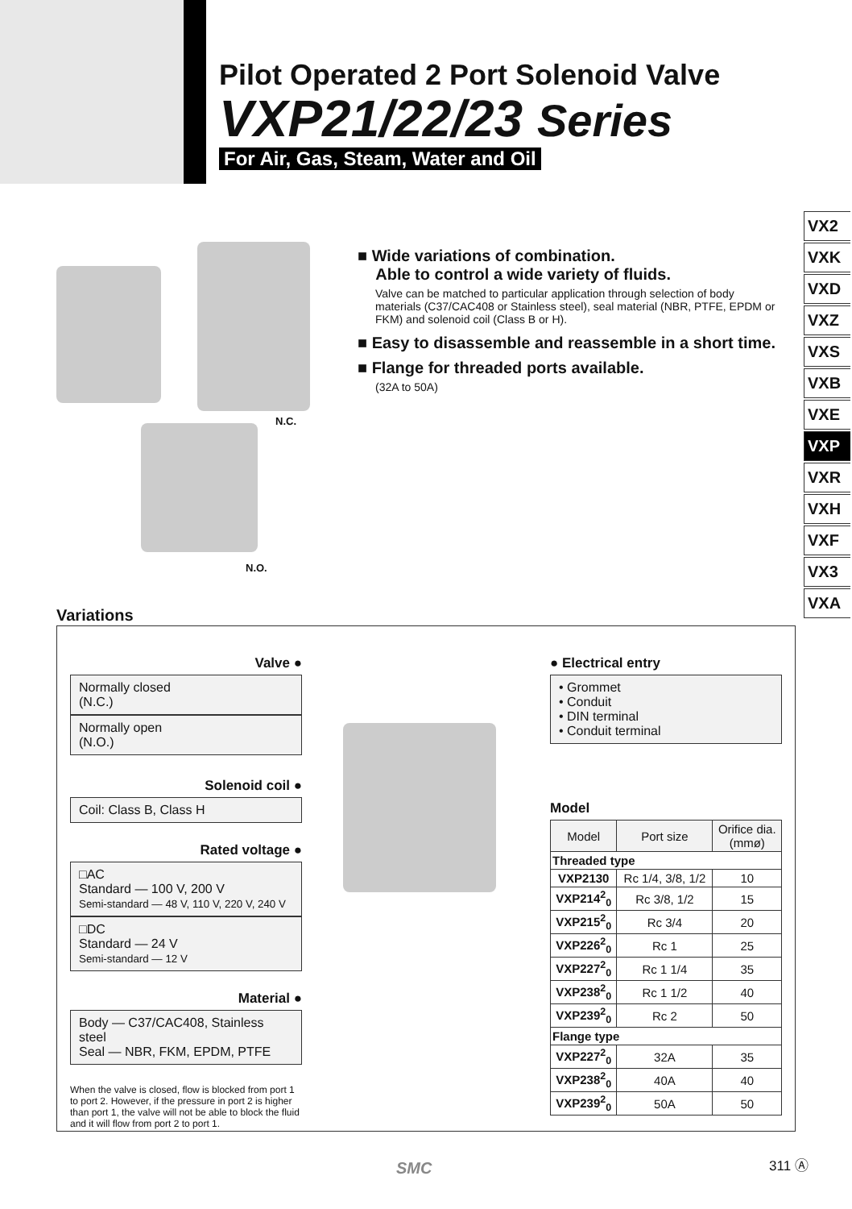Pilot Operated 2 Port Solenoid Valve
VXP21/22/23 Series
For Air, Gas, Steam, Water and Oil
VX2
VXK
VXD
VXZ
VXS
VXB
VXE
VXP
VXR
VXH
VXF
VX3
VXA
N.C.
N.O.
■ Wide variations of combination.
Able to control a wide variety of fluids.
Valve can be matched to particular application through selection of body materials (C37/CAC408 or Stainless steel), seal material (NBR, PTFE, EPDM or FKM) and solenoid coil (Class B or H).
■ Easy to disassemble and reassemble in a short time.
■ Flange for threaded ports available.
(32A to 50A)
Variations
Valve ●
Normally closed
(N.C.)
Normally open
(N.O.)
Solenoid coil ●
Coil: Class B, Class H
Rated voltage ●
□AC
Standard — 100 V, 200 V
Semi-standard — 48 V, 110 V, 220 V, 240 V
□DC
Standard — 24 V
Semi-standard — 12 V
Material ●
Body — C37/CAC408, Stainless steel
Seal — NBR, FKM, EPDM, PTFE
When the valve is closed, flow is blocked from port 1 to port 2. However, if the pressure in port 2 is higher than port 1, the valve will not be able to block the fluid and it will flow from port 2 to port 1.
● Electrical entry
• Grommet
• Conduit
• DIN terminal
• Conduit terminal
Model
| Model | Port size | Orifice dia. (mmø) |
| --- | --- | --- |
| Threaded type | | |
| VXP2130 | Rc 1/4, 3/8, 1/2 | 10 |
| VXP214<sup>2</sup><sub>0</sub> | Rc 3/8, 1/2 | 15 |
| VXP215<sup>2</sup><sub>0</sub> | Rc 3/4 | 20 |
| VXP226<sup>2</sup><sub>0</sub> | Rc 1 | 25 |
| VXP227<sup>2</sup><sub>0</sub> | Rc 1 1/4 | 35 |
| VXP238<sup>2</sup><sub>0</sub> | Rc 1 1/2 | 40 |
| VXP239<sup>2</sup><sub>0</sub> | Rc 2 | 50 |
| Flange type | | |
| VXP227<sup>2</sup><sub>0</sub> | 32A | 35 |
| VXP238<sup>2</sup><sub>0</sub> | 40A | 40 |
| VXP239<sup>2</sup><sub>0</sub> | 50A | 50 |
SMC 311 Ⓐ